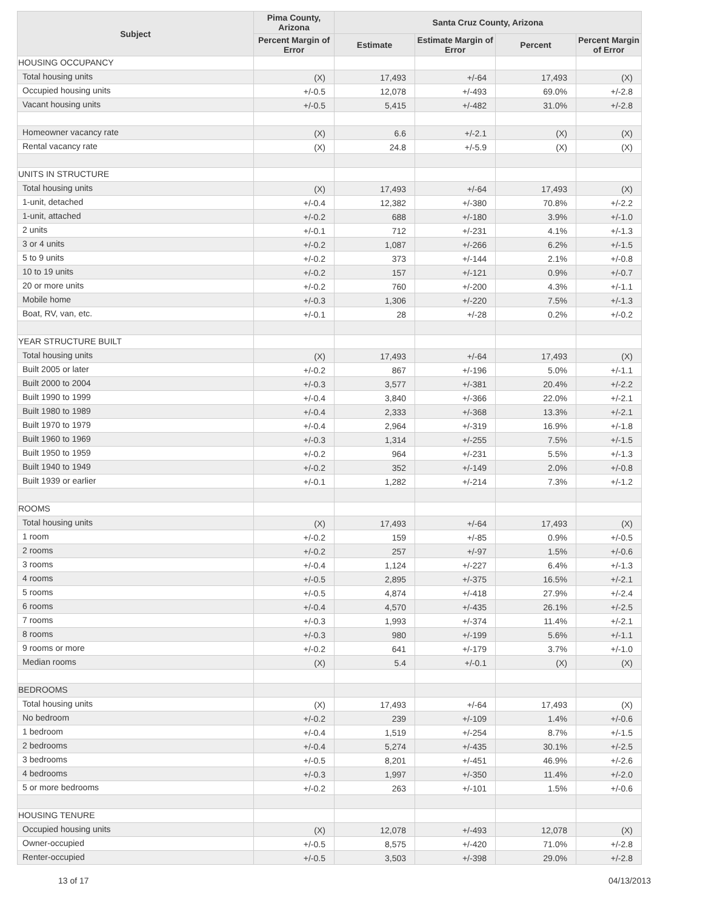| Subject | Pima County, Arizona | Santa Cruz County, Arizona | | | |
| --- | --- | --- | --- | --- | --- |
| | Percent Margin of Error | Estimate | Estimate Margin of Error | Percent | Percent Margin of Error |
| HOUSING OCCUPANCY | | | | | |
| Total housing units | (X) | 17,493 | +/-64 | 17,493 | (X) |
| Occupied housing units | +/-0.5 | 12,078 | +/-493 | 69.0% | +/-2.8 |
| Vacant housing units | +/-0.5 | 5,415 | +/-482 | 31.0% | +/-2.8 |
| Homeowner vacancy rate | (X) | 6.6 | +/-2.1 | (X) | (X) |
| Rental vacancy rate | (X) | 24.8 | +/-5.9 | (X) | (X) |
| UNITS IN STRUCTURE | | | | | |
| Total housing units | (X) | 17,493 | +/-64 | 17,493 | (X) |
| 1-unit, detached | +/-0.4 | 12,382 | +/-380 | 70.8% | +/-2.2 |
| 1-unit, attached | +/-0.2 | 688 | +/-180 | 3.9% | +/-1.0 |
| 2 units | +/-0.1 | 712 | +/-231 | 4.1% | +/-1.3 |
| 3 or 4 units | +/-0.2 | 1,087 | +/-266 | 6.2% | +/-1.5 |
| 5 to 9 units | +/-0.2 | 373 | +/-144 | 2.1% | +/-0.8 |
| 10 to 19 units | +/-0.2 | 157 | +/-121 | 0.9% | +/-0.7 |
| 20 or more units | +/-0.2 | 760 | +/-200 | 4.3% | +/-1.1 |
| Mobile home | +/-0.3 | 1,306 | +/-220 | 7.5% | +/-1.3 |
| Boat, RV, van, etc. | +/-0.1 | 28 | +/-28 | 0.2% | +/-0.2 |
| YEAR STRUCTURE BUILT | | | | | |
| Total housing units | (X) | 17,493 | +/-64 | 17,493 | (X) |
| Built 2005 or later | +/-0.2 | 867 | +/-196 | 5.0% | +/-1.1 |
| Built 2000 to 2004 | +/-0.3 | 3,577 | +/-381 | 20.4% | +/-2.2 |
| Built 1990 to 1999 | +/-0.4 | 3,840 | +/-366 | 22.0% | +/-2.1 |
| Built 1980 to 1989 | +/-0.4 | 2,333 | +/-368 | 13.3% | +/-2.1 |
| Built 1970 to 1979 | +/-0.4 | 2,964 | +/-319 | 16.9% | +/-1.8 |
| Built 1960 to 1969 | +/-0.3 | 1,314 | +/-255 | 7.5% | +/-1.5 |
| Built 1950 to 1959 | +/-0.2 | 964 | +/-231 | 5.5% | +/-1.3 |
| Built 1940 to 1949 | +/-0.2 | 352 | +/-149 | 2.0% | +/-0.8 |
| Built 1939 or earlier | +/-0.1 | 1,282 | +/-214 | 7.3% | +/-1.2 |
| ROOMS | | | | | |
| Total housing units | (X) | 17,493 | +/-64 | 17,493 | (X) |
| 1 room | +/-0.2 | 159 | +/-85 | 0.9% | +/-0.5 |
| 2 rooms | +/-0.2 | 257 | +/-97 | 1.5% | +/-0.6 |
| 3 rooms | +/-0.4 | 1,124 | +/-227 | 6.4% | +/-1.3 |
| 4 rooms | +/-0.5 | 2,895 | +/-375 | 16.5% | +/-2.1 |
| 5 rooms | +/-0.5 | 4,874 | +/-418 | 27.9% | +/-2.4 |
| 6 rooms | +/-0.4 | 4,570 | +/-435 | 26.1% | +/-2.5 |
| 7 rooms | +/-0.3 | 1,993 | +/-374 | 11.4% | +/-2.1 |
| 8 rooms | +/-0.3 | 980 | +/-199 | 5.6% | +/-1.1 |
| 9 rooms or more | +/-0.2 | 641 | +/-179 | 3.7% | +/-1.0 |
| Median rooms | (X) | 5.4 | +/-0.1 | (X) | (X) |
| BEDROOMS | | | | | |
| Total housing units | (X) | 17,493 | +/-64 | 17,493 | (X) |
| No bedroom | +/-0.2 | 239 | +/-109 | 1.4% | +/-0.6 |
| 1 bedroom | +/-0.4 | 1,519 | +/-254 | 8.7% | +/-1.5 |
| 2 bedrooms | +/-0.4 | 5,274 | +/-435 | 30.1% | +/-2.5 |
| 3 bedrooms | +/-0.5 | 8,201 | +/-451 | 46.9% | +/-2.6 |
| 4 bedrooms | +/-0.3 | 1,997 | +/-350 | 11.4% | +/-2.0 |
| 5 or more bedrooms | +/-0.2 | 263 | +/-101 | 1.5% | +/-0.6 |
| HOUSING TENURE | | | | | |
| Occupied housing units | (X) | 12,078 | +/-493 | 12,078 | (X) |
| Owner-occupied | +/-0.5 | 8,575 | +/-420 | 71.0% | +/-2.8 |
| Renter-occupied | +/-0.5 | 3,503 | +/-398 | 29.0% | +/-2.8 |
13 of 17 04/13/2013